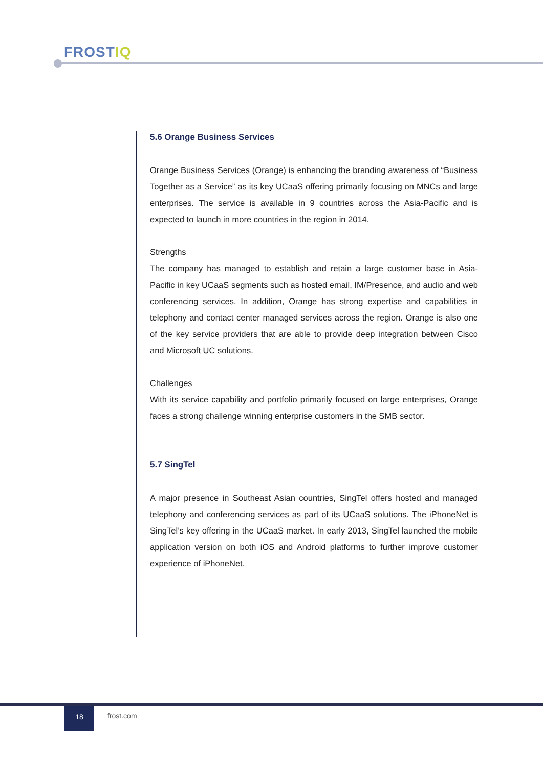FROSTIQ
5.6 Orange Business Services
Orange Business Services (Orange) is enhancing the branding awareness of “Business Together as a Service” as its key UCaaS offering primarily focusing on MNCs and large enterprises. The service is available in 9 countries across the Asia-Pacific and is expected to launch in more countries in the region in 2014.
Strengths
The company has managed to establish and retain a large customer base in Asia-Pacific in key UCaaS segments such as hosted email, IM/Presence, and audio and web conferencing services. In addition, Orange has strong expertise and capabilities in telephony and contact center managed services across the region. Orange is also one of the key service providers that are able to provide deep integration between Cisco and Microsoft UC solutions.
Challenges
With its service capability and portfolio primarily focused on large enterprises, Orange faces a strong challenge winning enterprise customers in the SMB sector.
5.7 SingTel
A major presence in Southeast Asian countries, SingTel offers hosted and managed telephony and conferencing services as part of its UCaaS solutions. The iPhoneNet is SingTel’s key offering in the UCaaS market. In early 2013, SingTel launched the mobile application version on both iOS and Android platforms to further improve customer experience of iPhoneNet.
18
frost.com